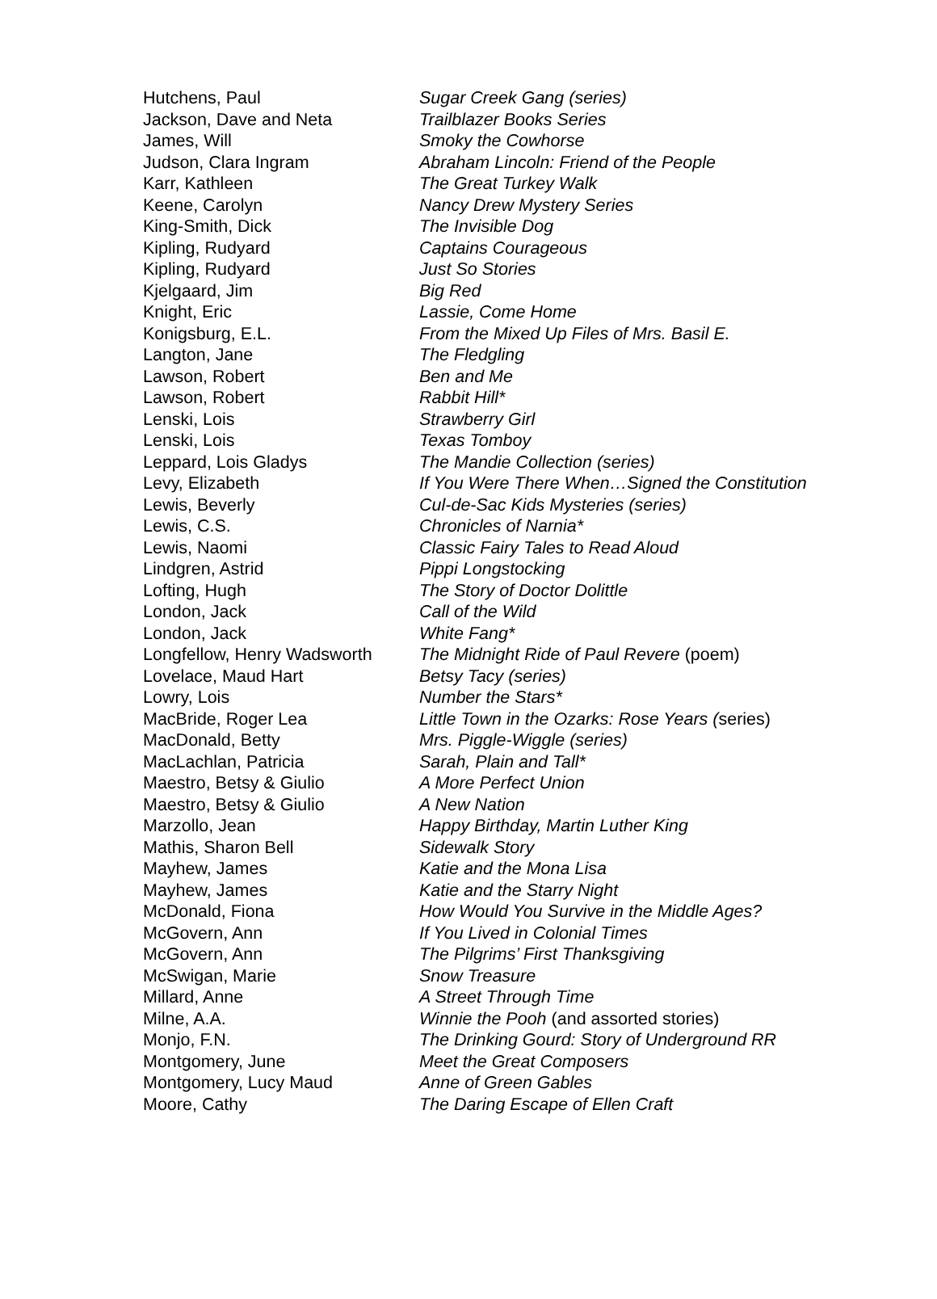| Hutchens, Paul | Sugar Creek Gang (series) |
| Jackson, Dave and Neta | Trailblazer Books Series |
| James, Will | Smoky the Cowhorse |
| Judson, Clara Ingram | Abraham Lincoln: Friend of the People |
| Karr, Kathleen | The Great Turkey Walk |
| Keene, Carolyn | Nancy Drew Mystery Series |
| King-Smith, Dick | The Invisible Dog |
| Kipling, Rudyard | Captains Courageous |
| Kipling, Rudyard | Just So Stories |
| Kjelgaard, Jim | Big Red |
| Knight, Eric | Lassie, Come Home |
| Konigsburg, E.L. | From the Mixed Up Files of Mrs. Basil E. |
| Langton, Jane | The Fledgling |
| Lawson, Robert | Ben and Me |
| Lawson, Robert | Rabbit Hill* |
| Lenski, Lois | Strawberry Girl |
| Lenski, Lois | Texas Tomboy |
| Leppard, Lois Gladys | The Mandie Collection (series) |
| Levy, Elizabeth | If You Were There When…Signed the Constitution |
| Lewis, Beverly | Cul-de-Sac Kids Mysteries (series) |
| Lewis, C.S. | Chronicles of Narnia* |
| Lewis, Naomi | Classic Fairy Tales to Read Aloud |
| Lindgren, Astrid | Pippi Longstocking |
| Lofting, Hugh | The Story of Doctor Dolittle |
| London, Jack | Call of the Wild |
| London, Jack | White Fang* |
| Longfellow, Henry Wadsworth | The Midnight Ride of Paul Revere (poem) |
| Lovelace, Maud Hart | Betsy Tacy (series) |
| Lowry, Lois | Number the Stars* |
| MacBride, Roger Lea | Little Town in the Ozarks: Rose Years ( series) |
| MacDonald, Betty | Mrs. Piggle-Wiggle (series) |
| MacLachlan, Patricia | Sarah, Plain and Tall* |
| Maestro, Betsy & Giulio | A More Perfect Union |
| Maestro, Betsy & Giulio | A New Nation |
| Marzollo, Jean | Happy Birthday, Martin Luther King |
| Mathis, Sharon Bell | Sidewalk Story |
| Mayhew, James | Katie and the Mona Lisa |
| Mayhew, James | Katie and the Starry Night |
| McDonald, Fiona | How Would You Survive in the Middle Ages? |
| McGovern, Ann | If You Lived in Colonial Times |
| McGovern, Ann | The Pilgrims’ First Thanksgiving |
| McSwigan, Marie | Snow Treasure |
| Millard, Anne | A Street Through Time |
| Milne, A.A. | Winnie the Pooh (and assorted stories) |
| Monjo, F.N. | The Drinking Gourd: Story of Underground RR |
| Montgomery, June | Meet the Great Composers |
| Montgomery, Lucy Maud | Anne of Green Gables |
| Moore, Cathy | The Daring Escape of Ellen Craft |